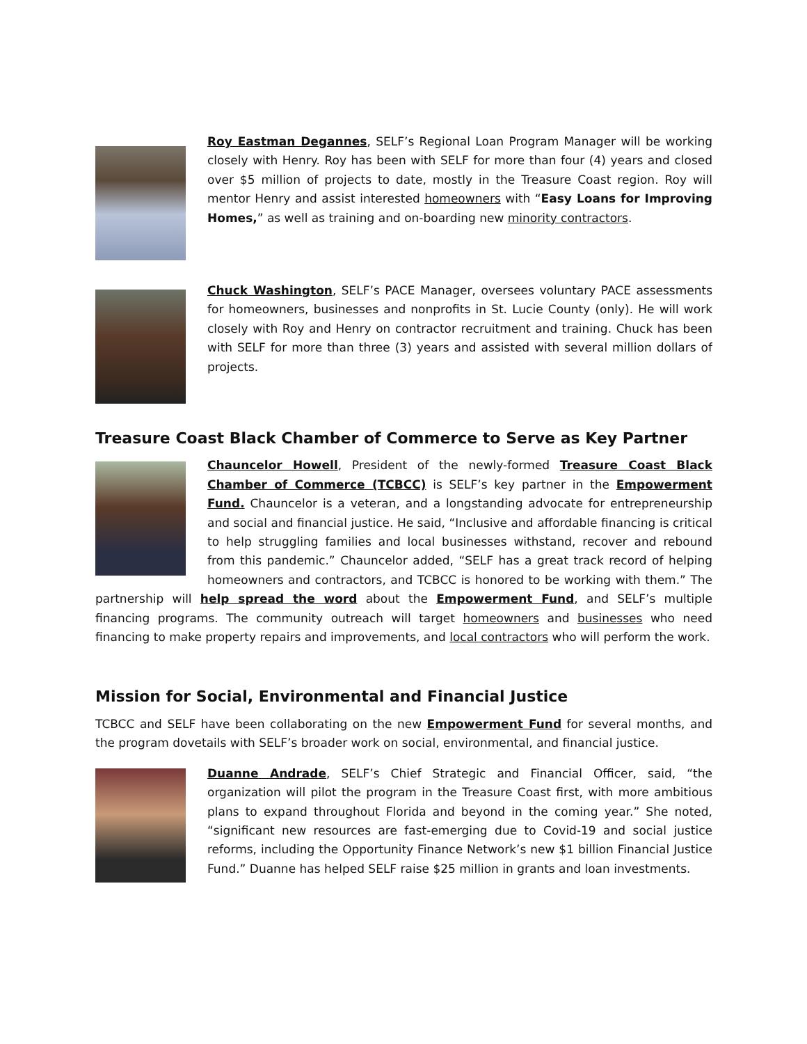Roy Eastman Degannes, SELF’s Regional Loan Program Manager will be working closely with Henry. Roy has been with SELF for more than four (4) years and closed over $5 million of projects to date, mostly in the Treasure Coast region. Roy will mentor Henry and assist interested homeowners with “Easy Loans for Improving Homes,” as well as training and on-boarding new minority contractors.
Chuck Washington, SELF’s PACE Manager, oversees voluntary PACE assessments for homeowners, businesses and nonprofits in St. Lucie County (only). He will work closely with Roy and Henry on contractor recruitment and training. Chuck has been with SELF for more than three (3) years and assisted with several million dollars of projects.
Treasure Coast Black Chamber of Commerce to Serve as Key Partner
Chauncelor Howell, President of the newly-formed Treasure Coast Black Chamber of Commerce (TCBCC) is SELF’s key partner in the Empowerment Fund. Chauncelor is a veteran, and a longstanding advocate for entrepreneurship and social and financial justice. He said, “Inclusive and affordable financing is critical to help struggling families and local businesses withstand, recover and rebound from this pandemic.” Chauncelor added, “SELF has a great track record of helping homeowners and contractors, and TCBCC is honored to be working with them.” The partnership will help spread the word about the Empowerment Fund, and SELF’s multiple financing programs. The community outreach will target homeowners and businesses who need financing to make property repairs and improvements, and local contractors who will perform the work.
Mission for Social, Environmental and Financial Justice
TCBCC and SELF have been collaborating on the new Empowerment Fund for several months, and the program dovetails with SELF’s broader work on social, environmental, and financial justice.
Duanne Andrade, SELF’s Chief Strategic and Financial Officer, said, “the organization will pilot the program in the Treasure Coast first, with more ambitious plans to expand throughout Florida and beyond in the coming year.” She noted, “significant new resources are fast-emerging due to Covid-19 and social justice reforms, including the Opportunity Finance Network’s new $1 billion Financial Justice Fund.” Duanne has helped SELF raise $25 million in grants and loan investments.